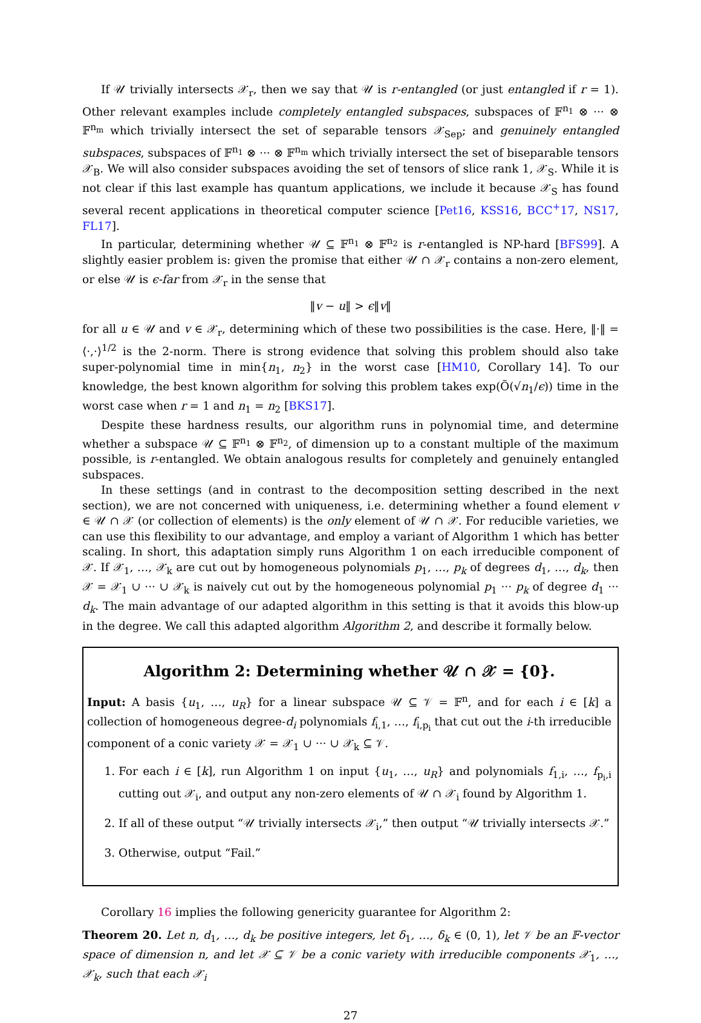If 𝒰 trivially intersects 𝒳<sub>r</sub>, then we say that 𝒰 is r-entangled (or just entangled if r = 1). Other relevant examples include completely entangled subspaces, subspaces of 𝔽<sup>n<sub>1</sub></sup> ⊗ ··· ⊗ 𝔽<sup>n<sub>m</sub></sup> which trivially intersect the set of separable tensors 𝒳<sub>Sep</sub>; and genuinely entangled subspaces, subspaces of 𝔽<sup>n<sub>1</sub></sup> ⊗ ··· ⊗ 𝔽<sup>n<sub>m</sub></sup> which trivially intersect the set of biseparable tensors 𝒳<sub>B</sub>. We will also consider subspaces avoiding the set of tensors of slice rank 1, 𝒳<sub>S</sub>. While it is not clear if this last example has quantum applications, we include it because 𝒳<sub>S</sub> has found several recent applications in theoretical computer science [Pet16, KSS16, BCC<sup>+</sup>17, NS17, FL17].
In particular, determining whether 𝒰 ⊆ 𝔽<sup>n<sub>1</sub></sup> ⊗ 𝔽<sup>n<sub>2</sub></sup> is r-entangled is NP-hard [BFS99]. A slightly easier problem is: given the promise that either 𝒰 ∩ 𝒳<sub>r</sub> contains a non-zero element, or else 𝒰 is ϵ-far from 𝒳<sub>r</sub> in the sense that
‖v − u‖ > ϵ‖v‖
for all u ∈ 𝒰 and v ∈ 𝒳<sub>r</sub>, determining which of these two possibilities is the case. Here, ‖·‖ = ⟨·,·⟩<sup>1/2</sup> is the 2-norm. There is strong evidence that solving this problem should also take super-polynomial time in min{n<sub>1</sub>, n<sub>2</sub>} in the worst case [HM10, Corollary 14]. To our knowledge, the best known algorithm for solving this problem takes exp(Õ(√n<sub>1</sub>/ϵ)) time in the worst case when r = 1 and n<sub>1</sub> = n<sub>2</sub> [BKS17].
Despite these hardness results, our algorithm runs in polynomial time, and determine whether a subspace 𝒰 ⊆ 𝔽<sup>n<sub>1</sub></sup> ⊗ 𝔽<sup>n<sub>2</sub></sup>, of dimension up to a constant multiple of the maximum possible, is r-entangled. We obtain analogous results for completely and genuinely entangled subspaces.
In these settings (and in contrast to the decomposition setting described in the next section), we are not concerned with uniqueness, i.e. determining whether a found element v ∈ 𝒰 ∩ 𝒳 (or collection of elements) is the only element of 𝒰 ∩ 𝒳. For reducible varieties, we can use this flexibility to our advantage, and employ a variant of Algorithm 1 which has better scaling. In short, this adaptation simply runs Algorithm 1 on each irreducible component of 𝒳. If 𝒳<sub>1</sub>, …, 𝒳<sub>k</sub> are cut out by homogeneous polynomials p<sub>1</sub>, …, p<sub>k</sub> of degrees d<sub>1</sub>, …, d<sub>k</sub>, then 𝒳 = 𝒳<sub>1</sub> ∪ ··· ∪ 𝒳<sub>k</sub> is naively cut out by the homogeneous polynomial p<sub>1</sub> ··· p<sub>k</sub> of degree d<sub>1</sub> ··· d<sub>k</sub>. The main advantage of our adapted algorithm in this setting is that it avoids this blow-up in the degree. We call this adapted algorithm Algorithm 2, and describe it formally below.
Algorithm 2: Determining whether 𝒰 ∩ 𝒳 = {0}.
Input: A basis {u<sub>1</sub>, …, u<sub>R</sub>} for a linear subspace 𝒰 ⊆ 𝒱 = 𝔽<sup>n</sup>, and for each i ∈ [k] a collection of homogeneous degree-d<sub>i</sub> polynomials f<sub>i,1</sub>, …, f<sub>i,p<sub>i</sub></sub> that cut out the i-th irreducible component of a conic variety 𝒳 = 𝒳<sub>1</sub> ∪ ··· ∪ 𝒳<sub>k</sub> ⊆ 𝒱.
1. For each i ∈ [k], run Algorithm 1 on input {u<sub>1</sub>, …, u<sub>R</sub>} and polynomials f<sub>1,i</sub>, …, f<sub>p<sub>i</sub>,i</sub> cutting out 𝒳<sub>i</sub>, and output any non-zero elements of 𝒰 ∩ 𝒳<sub>i</sub> found by Algorithm 1.
2. If all of these output “𝒰 trivially intersects 𝒳<sub>i</sub>,” then output “𝒰 trivially intersects 𝒳.”
3. Otherwise, output “Fail.”
Corollary 16 implies the following genericity guarantee for Algorithm 2:
Theorem 20. Let n, d<sub>1</sub>, …, d<sub>k</sub> be positive integers, let δ<sub>1</sub>, …, δ<sub>k</sub> ∈ (0, 1), let 𝒱 be an 𝔽-vector space of dimension n, and let 𝒳 ⊆ 𝒱 be a conic variety with irreducible components 𝒳<sub>1</sub>, …, 𝒳<sub>k</sub>, such that each 𝒳<sub>i</sub>
27